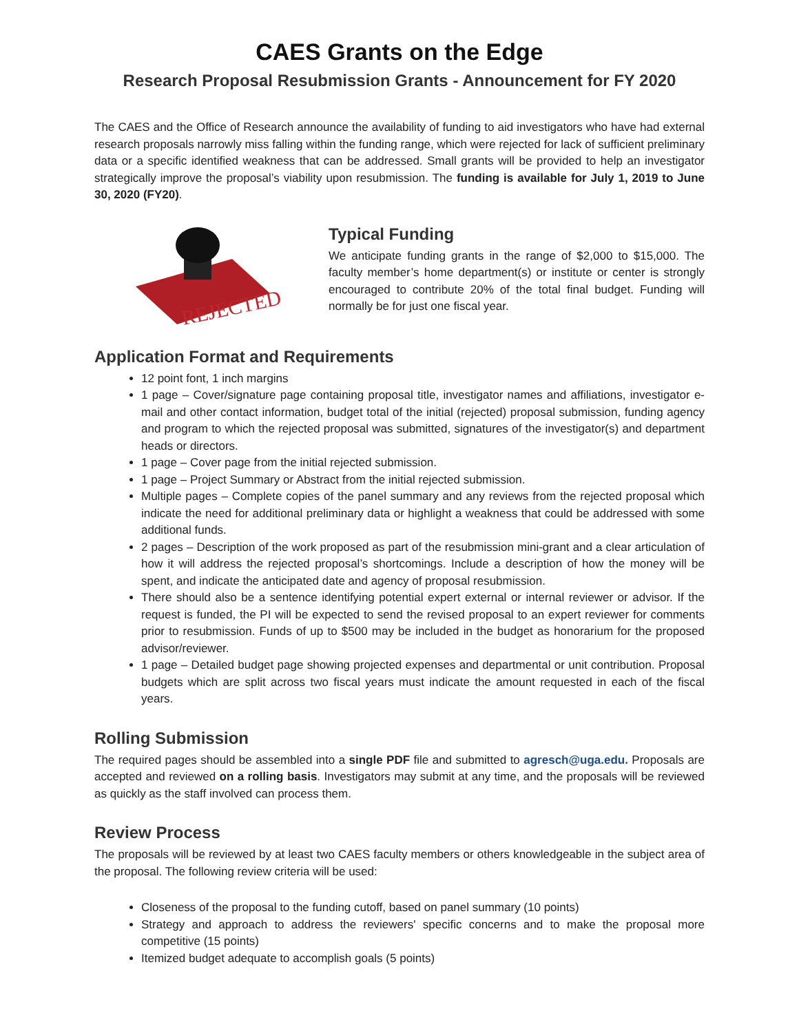CAES Grants on the Edge
Research Proposal Resubmission Grants - Announcement for FY 2020
The CAES and the Office of Research announce the availability of funding to aid investigators who have had external research proposals narrowly miss falling within the funding range, which were rejected for lack of sufficient preliminary data or a specific identified weakness that can be addressed. Small grants will be provided to help an investigator strategically improve the proposal’s viability upon resubmission. The funding is available for July 1, 2019 to June 30, 2020 (FY20).
REJECTED
Typical Funding
We anticipate funding grants in the range of $2,000 to $15,000. The faculty member’s home department(s) or institute or center is strongly encouraged to contribute 20% of the total final budget. Funding will normally be for just one fiscal year.
Application Format and Requirements
12 point font, 1 inch margins
1 page – Cover/signature page containing proposal title, investigator names and affiliations, investigator e-mail and other contact information, budget total of the initial (rejected) proposal submission, funding agency and program to which the rejected proposal was submitted, signatures of the investigator(s) and department heads or directors.
1 page – Cover page from the initial rejected submission.
1 page – Project Summary or Abstract from the initial rejected submission.
Multiple pages – Complete copies of the panel summary and any reviews from the rejected proposal which indicate the need for additional preliminary data or highlight a weakness that could be addressed with some additional funds.
2 pages – Description of the work proposed as part of the resubmission mini-grant and a clear articulation of how it will address the rejected proposal’s shortcomings. Include a description of how the money will be spent, and indicate the anticipated date and agency of proposal resubmission.
There should also be a sentence identifying potential expert external or internal reviewer or advisor. If the request is funded, the PI will be expected to send the revised proposal to an expert reviewer for comments prior to resubmission. Funds of up to $500 may be included in the budget as honorarium for the proposed advisor/reviewer.
1 page – Detailed budget page showing projected expenses and departmental or unit contribution. Proposal budgets which are split across two fiscal years must indicate the amount requested in each of the fiscal years.
Rolling Submission
The required pages should be assembled into a single PDF file and submitted to agresch@uga.edu. Proposals are accepted and reviewed on a rolling basis. Investigators may submit at any time, and the proposals will be reviewed as quickly as the staff involved can process them.
Review Process
The proposals will be reviewed by at least two CAES faculty members or others knowledgeable in the subject area of the proposal. The following review criteria will be used:
Closeness of the proposal to the funding cutoff, based on panel summary (10 points)
Strategy and approach to address the reviewers' specific concerns and to make the proposal more competitive (15 points)
Itemized budget adequate to accomplish goals (5 points)